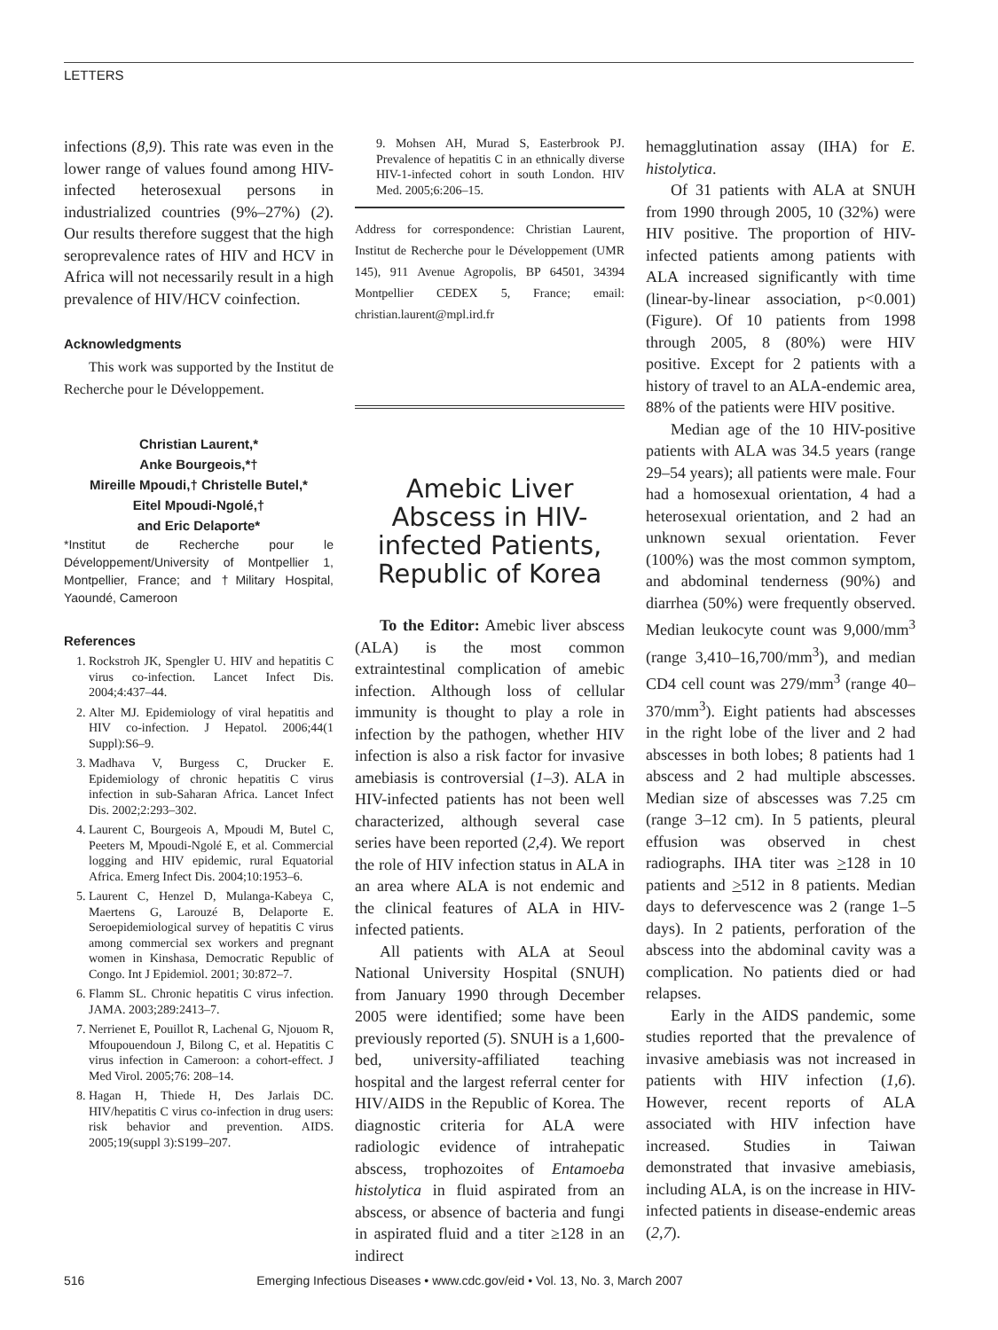LETTERS
infections (8,9). This rate was even in the lower range of values found among HIV-infected heterosexual persons in industrialized countries (9%–27%) (2). Our results therefore suggest that the high seroprevalence rates of HIV and HCV in Africa will not necessarily result in a high prevalence of HIV/HCV coinfection.
Acknowledgments
This work was supported by the Institut de Recherche pour le Développement.
Christian Laurent,*
Anke Bourgeois,*†
Mireille Mpoudi,† Christelle Butel,*
Eitel Mpoudi-Ngolé,†
and Eric Delaporte*
*Institut de Recherche pour le Développement/University of Montpellier 1, Montpellier, France; and †Military Hospital, Yaoundé, Cameroon
References
1. Rockstroh JK, Spengler U. HIV and hepatitis C virus co-infection. Lancet Infect Dis. 2004;4:437–44.
2. Alter MJ. Epidemiology of viral hepatitis and HIV co-infection. J Hepatol. 2006;44(1 Suppl):S6–9.
3. Madhava V, Burgess C, Drucker E. Epidemiology of chronic hepatitis C virus infection in sub-Saharan Africa. Lancet Infect Dis. 2002;2:293–302.
4. Laurent C, Bourgeois A, Mpoudi M, Butel C, Peeters M, Mpoudi-Ngolé E, et al. Commercial logging and HIV epidemic, rural Equatorial Africa. Emerg Infect Dis. 2004;10:1953–6.
5. Laurent C, Henzel D, Mulanga-Kabeya C, Maertens G, Larouzé B, Delaporte E. Seroepidemiological survey of hepatitis C virus among commercial sex workers and pregnant women in Kinshasa, Democratic Republic of Congo. Int J Epidemiol. 2001; 30:872–7.
6. Flamm SL. Chronic hepatitis C virus infection. JAMA. 2003;289:2413–7.
7. Nerrienet E, Pouillot R, Lachenal G, Njouom R, Mfoupouendoun J, Bilong C, et al. Hepatitis C virus infection in Cameroon: a cohort-effect. J Med Virol. 2005;76: 208–14.
8. Hagan H, Thiede H, Des Jarlais DC. HIV/hepatitis C virus co-infection in drug users: risk behavior and prevention. AIDS. 2005;19(suppl 3):S199–207.
9. Mohsen AH, Murad S, Easterbrook PJ. Prevalence of hepatitis C in an ethnically diverse HIV-1-infected cohort in south London. HIV Med. 2005;6:206–15.
Address for correspondence: Christian Laurent, Institut de Recherche pour le Développement (UMR 145), 911 Avenue Agropolis, BP 64501, 34394 Montpellier CEDEX 5, France; email: christian.laurent@mpl.ird.fr
Amebic Liver Abscess in HIV-infected Patients, Republic of Korea
To the Editor: Amebic liver abscess (ALA) is the most common extraintestinal complication of amebic infection. Although loss of cellular immunity is thought to play a role in infection by the pathogen, whether HIV infection is also a risk factor for invasive amebiasis is controversial (1–3). ALA in HIV-infected patients has not been well characterized, although several case series have been reported (2,4). We report the role of HIV infection status in ALA in an area where ALA is not endemic and the clinical features of ALA in HIV-infected patients.
All patients with ALA at Seoul National University Hospital (SNUH) from January 1990 through December 2005 were identified; some have been previously reported (5). SNUH is a 1,600-bed, university-affiliated teaching hospital and the largest referral center for HIV/AIDS in the Republic of Korea. The diagnostic criteria for ALA were radiologic evidence of intrahepatic abscess, trophozoites of Entamoeba histolytica in fluid aspirated from an abscess, or absence of bacteria and fungi in aspirated fluid and a titer ≥128 in an indirect
hemagglutination assay (IHA) for E. histolytica.
Of 31 patients with ALA at SNUH from 1990 through 2005, 10 (32%) were HIV positive. The proportion of HIV-infected patients among patients with ALA increased significantly with time (linear-by-linear association, p<0.001) (Figure). Of 10 patients from 1998 through 2005, 8 (80%) were HIV positive. Except for 2 patients with a history of travel to an ALA-endemic area, 88% of the patients were HIV positive.
Median age of the 10 HIV-positive patients with ALA was 34.5 years (range 29–54 years); all patients were male. Four had a homosexual orientation, 4 had a heterosexual orientation, and 2 had an unknown sexual orientation. Fever (100%) was the most common symptom, and abdominal tenderness (90%) and diarrhea (50%) were frequently observed. Median leukocyte count was 9,000/mm<sup>3</sup> (range 3,410–16,700/mm<sup>3</sup>), and median CD4 cell count was 279/mm<sup>3</sup> (range 40–370/mm<sup>3</sup>). Eight patients had abscesses in the right lobe of the liver and 2 had abscesses in both lobes; 8 patients had 1 abscess and 2 had multiple abscesses. Median size of abscesses was 7.25 cm (range 3–12 cm). In 5 patients, pleural effusion was observed in chest radiographs. IHA titer was >128 in 10 patients and >512 in 8 patients. Median days to defervescence was 2 (range 1–5 days). In 2 patients, perforation of the abscess into the abdominal cavity was a complication. No patients died or had relapses.
Early in the AIDS pandemic, some studies reported that the prevalence of invasive amebiasis was not increased in patients with HIV infection (1,6). However, recent reports of ALA associated with HIV infection have increased. Studies in Taiwan demonstrated that invasive amebiasis, including ALA, is on the increase in HIV-infected patients in disease-endemic areas (2,7).
516 Emerging Infectious Diseases • www.cdc.gov/eid • Vol. 13, No. 3, March 2007